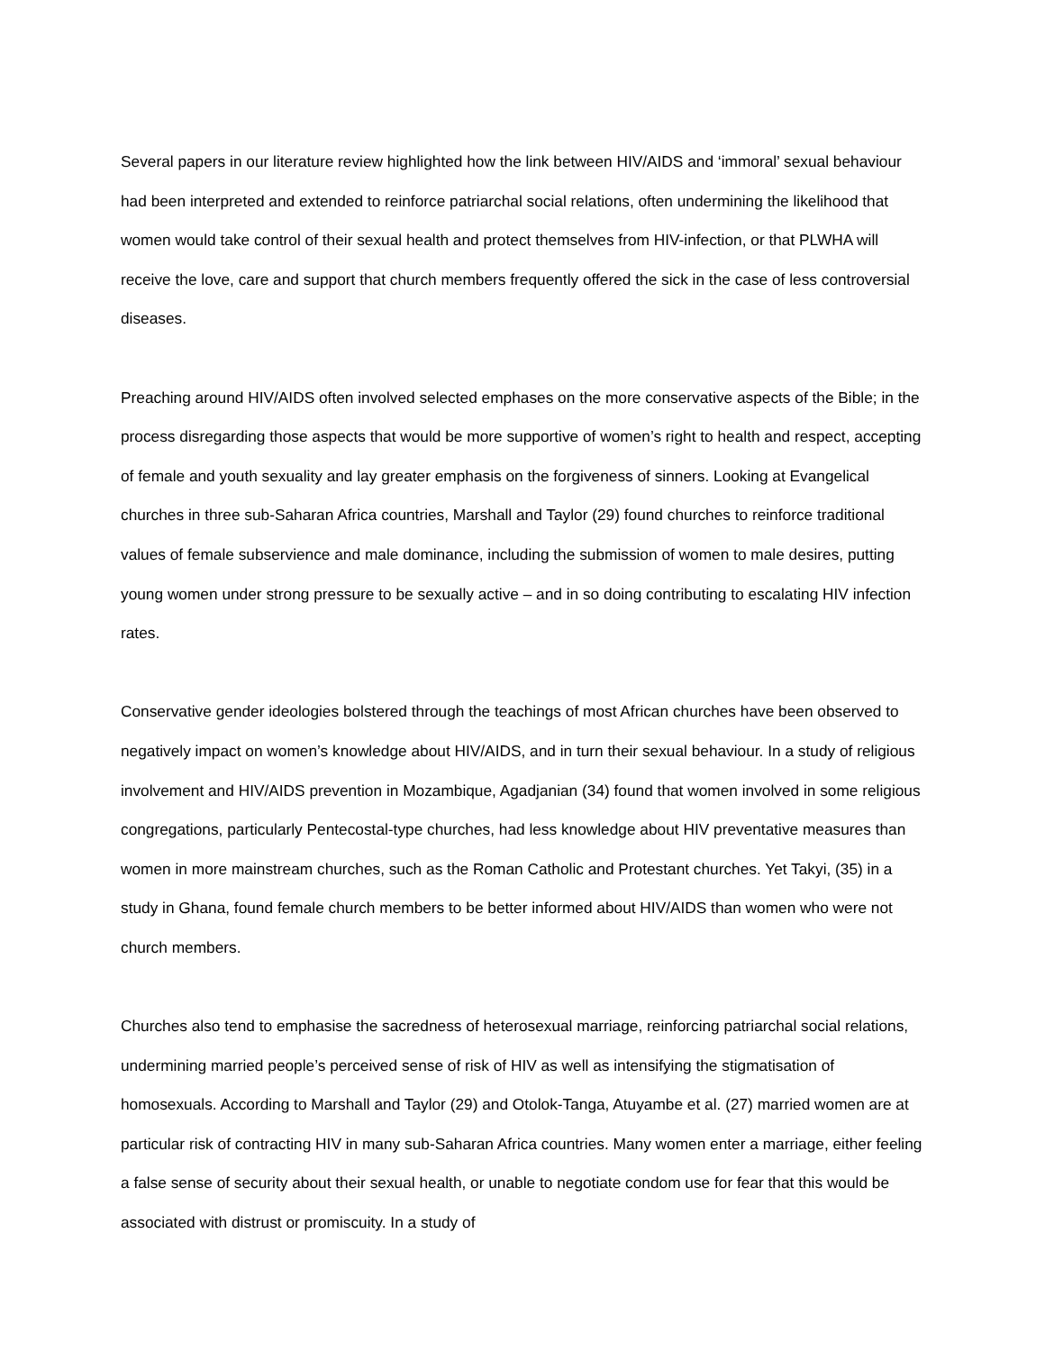Several papers in our literature review highlighted how the link between HIV/AIDS and ‘immoral’ sexual behaviour had been interpreted and extended to reinforce patriarchal social relations, often undermining the likelihood that women would take control of their sexual health and protect themselves from HIV-infection, or that PLWHA will receive the love, care and support that church members frequently offered the sick in the case of less controversial diseases.
Preaching around HIV/AIDS often involved selected emphases on the more conservative aspects of the Bible; in the process disregarding those aspects that would be more supportive of women’s right to health and respect, accepting of female and youth sexuality and lay greater emphasis on the forgiveness of sinners. Looking at Evangelical churches in three sub-Saharan Africa countries, Marshall and Taylor (29) found churches to reinforce traditional values of female subservience and male dominance, including the submission of women to male desires, putting young women under strong pressure to be sexually active – and in so doing contributing to escalating HIV infection rates.
Conservative gender ideologies bolstered through the teachings of most African churches have been observed to negatively impact on women’s knowledge about HIV/AIDS, and in turn their sexual behaviour. In a study of religious involvement and HIV/AIDS prevention in Mozambique, Agadjanian (34) found that women involved in some religious congregations, particularly Pentecostal-type churches, had less knowledge about HIV preventative measures than women in more mainstream churches, such as the Roman Catholic and Protestant churches. Yet Takyi, (35) in a study in Ghana, found female church members to be better informed about HIV/AIDS than women who were not church members.
Churches also tend to emphasise the sacredness of heterosexual marriage, reinforcing patriarchal social relations, undermining married people’s perceived sense of risk of HIV as well as intensifying the stigmatisation of homosexuals. According to Marshall and Taylor (29) and Otolok-Tanga, Atuyambe et al. (27) married women are at particular risk of contracting HIV in many sub-Saharan Africa countries. Many women enter a marriage, either feeling a false sense of security about their sexual health, or unable to negotiate condom use for fear that this would be associated with distrust or promiscuity. In a study of